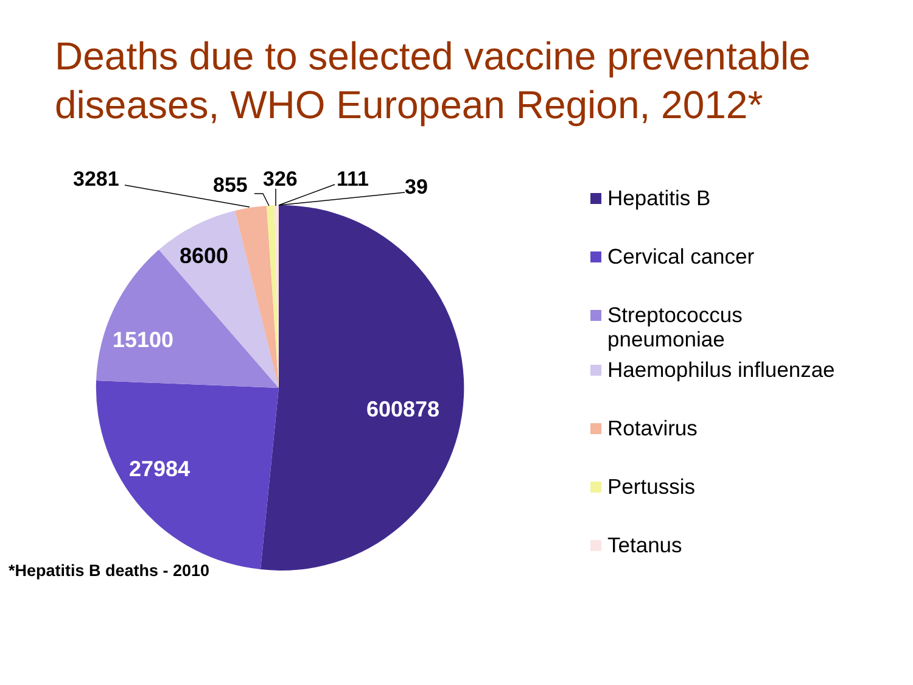Deaths due to selected vaccine preventable
diseases, WHO European Region, 2012*
3281
855
326
111
39
8600
15100
600878
27984
Hepatitis B
Cervical cancer
Streptococcus
pneumoniae
Haemophilus influenzae
Rotavirus
Pertussis
Tetanus
*Hepatitis B deaths - 2010